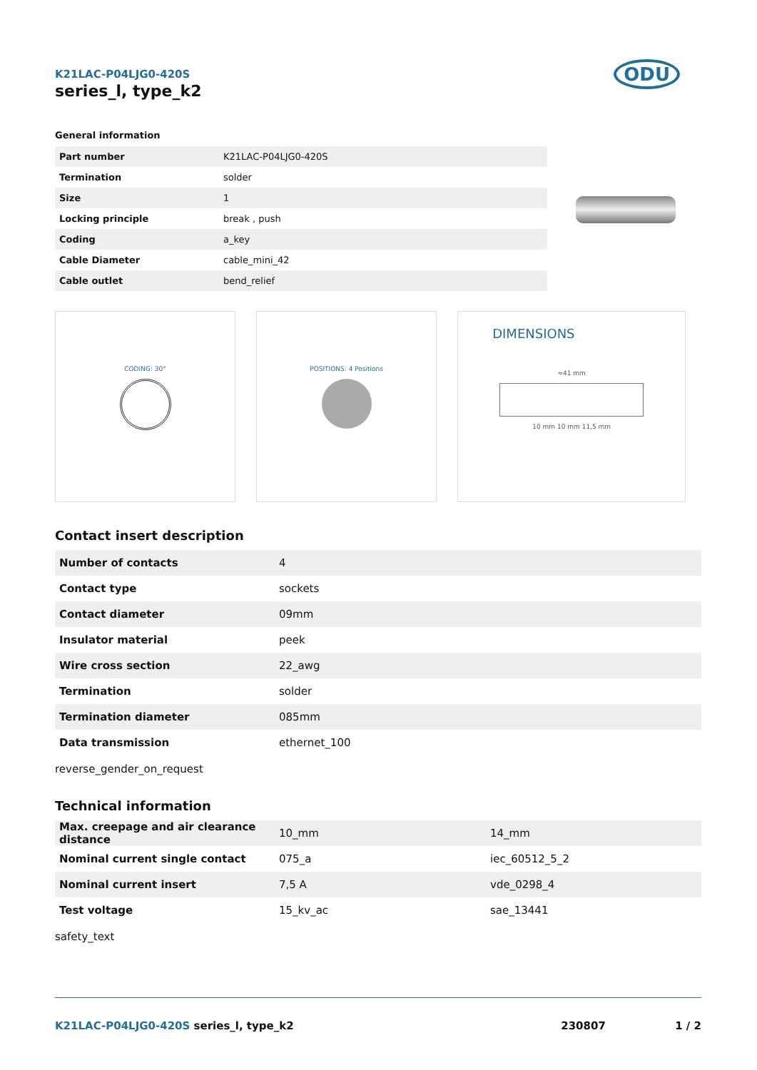K21LAC-P04LJG0-420S
series_l, type_k2
ODU
General information
| Part number | K21LAC-P04LJG0-420S |
| Termination | solder |
| Size | 1 |
| Locking principle | break , push |
| Coding | a_key |
| Cable Diameter | cable_mini_42 |
| Cable outlet | bend_relief |
CODING: 30° POSITIONS: 4 Positions
DIMENSIONS
≈41 mm
10 mm 10 mm 11,5 mm
Contact insert description
| Number of contacts | 4 |
| Contact type | sockets |
| Contact diameter | 09mm |
| Insulator material | peek |
| Wire cross section | 22_awg |
| Termination | solder |
| Termination diameter | 085mm |
| Data transmission | ethernet_100 |
reverse_gender_on_request
Technical information
| Max. creepage and air clearance distance | 10_mm | 14_mm |
| Nominal current single contact | 075_a | iec_60512_5_2 |
| Nominal current insert | 7,5 A | vde_0298_4 |
| Test voltage | 15_kv_ac | sae_13441 |
safety_text
K21LAC-P04LJG0-420S series_l, type_k2 230807 1 / 2